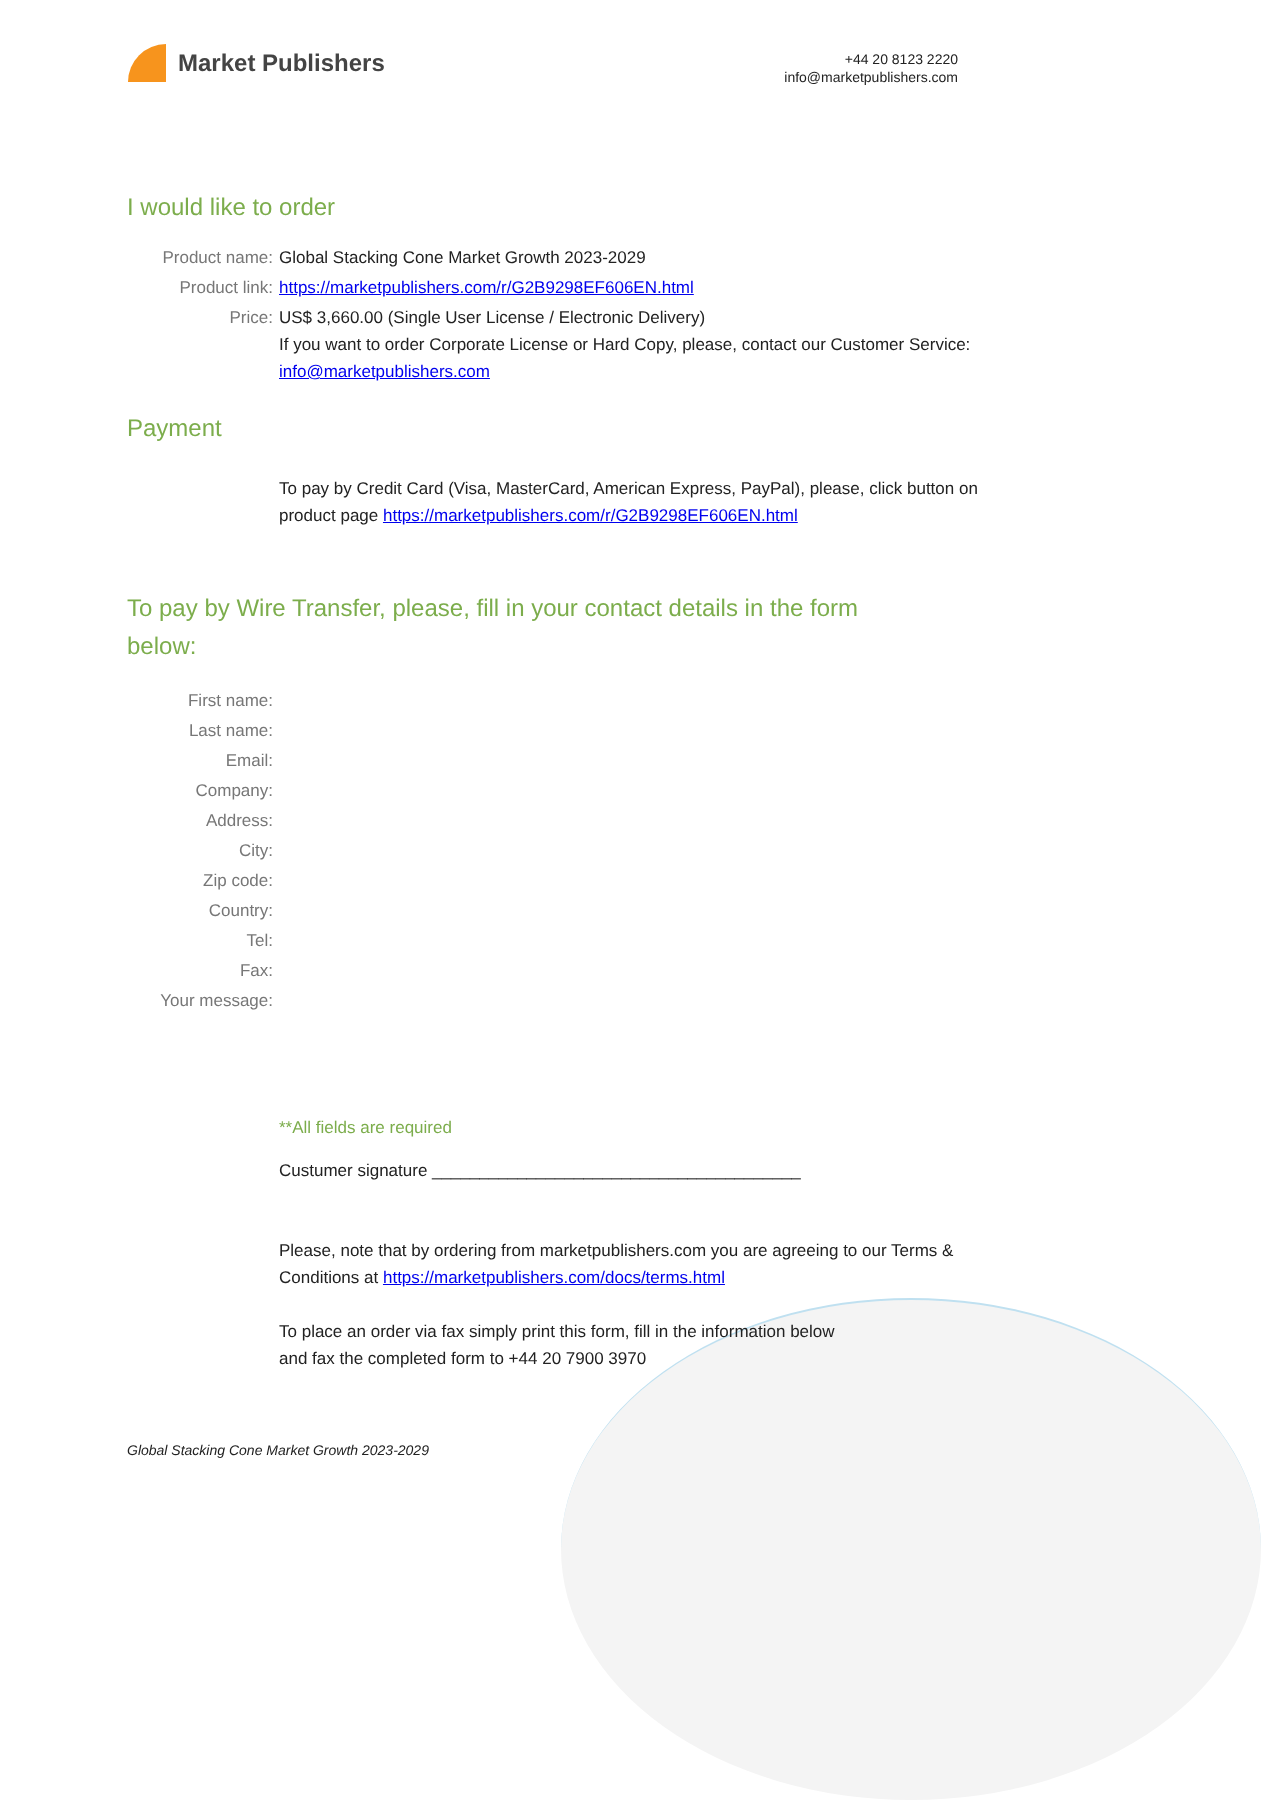Market Publishers
+44 20 8123 2220
info@marketpublishers.com
I would like to order
Product name: Global Stacking Cone Market Growth 2023-2029
Product link: https://marketpublishers.com/r/G2B9298EF606EN.html
Price: US$ 3,660.00 (Single User License / Electronic Delivery)
If you want to order Corporate License or Hard Copy, please, contact our Customer Service:
info@marketpublishers.com
Payment
To pay by Credit Card (Visa, MasterCard, American Express, PayPal), please, click button on product page https://marketpublishers.com/r/G2B9298EF606EN.html
To pay by Wire Transfer, please, fill in your contact details in the form below:
First name:
Last name:
Email:
Company:
Address:
City:
Zip code:
Country:
Tel:
Fax:
Your message:
**All fields are required
Custumer signature _______________________________________
Please, note that by ordering from marketpublishers.com you are agreeing to our Terms & Conditions at https://marketpublishers.com/docs/terms.html
To place an order via fax simply print this form, fill in the information below
and fax the completed form to +44 20 7900 3970
Global Stacking Cone Market Growth 2023-2029